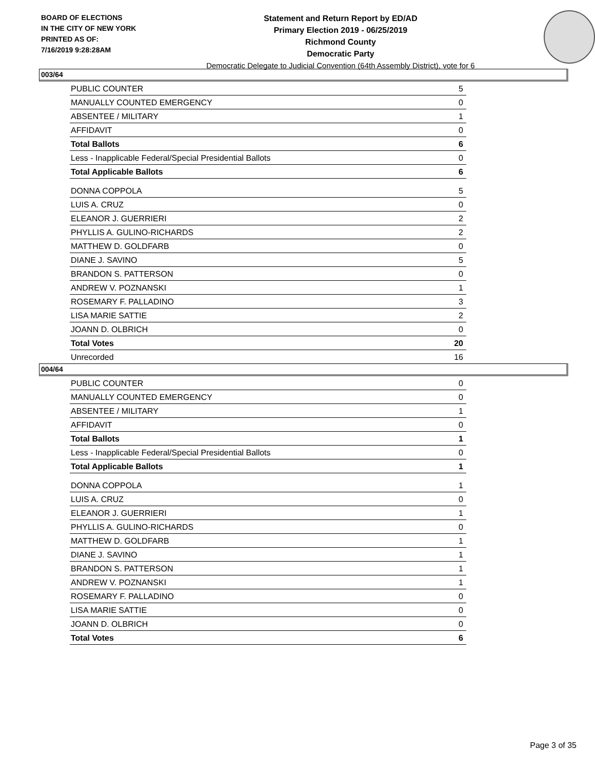BOARD OF ELECTIONS
IN THE CITY OF NEW YORK
PRINTED AS OF:
7/16/2019 9:28:28AM
Statement and Return Report by ED/AD
Primary Election 2019 - 06/25/2019
Richmond County
Democratic Party
Democratic Delegate to Judicial Convention (64th Assembly District), vote for 6
003/64
| PUBLIC COUNTER | 5 |
| MANUALLY COUNTED EMERGENCY | 0 |
| ABSENTEE / MILITARY | 1 |
| AFFIDAVIT | 0 |
| Total Ballots | 6 |
| Less - Inapplicable Federal/Special Presidential Ballots | 0 |
| Total Applicable Ballots | 6 |
| DONNA COPPOLA | 5 |
| LUIS A. CRUZ | 0 |
| ELEANOR J. GUERRIERI | 2 |
| PHYLLIS A. GULINO-RICHARDS | 2 |
| MATTHEW D. GOLDFARB | 0 |
| DIANE J. SAVINO | 5 |
| BRANDON S. PATTERSON | 0 |
| ANDREW V. POZNANSKI | 1 |
| ROSEMARY F. PALLADINO | 3 |
| LISA MARIE SATTIE | 2 |
| JOANN D. OLBRICH | 0 |
| Total Votes | 20 |
| Unrecorded | 16 |
004/64
| PUBLIC COUNTER | 0 |
| MANUALLY COUNTED EMERGENCY | 0 |
| ABSENTEE / MILITARY | 1 |
| AFFIDAVIT | 0 |
| Total Ballots | 1 |
| Less - Inapplicable Federal/Special Presidential Ballots | 0 |
| Total Applicable Ballots | 1 |
| DONNA COPPOLA | 1 |
| LUIS A. CRUZ | 0 |
| ELEANOR J. GUERRIERI | 1 |
| PHYLLIS A. GULINO-RICHARDS | 0 |
| MATTHEW D. GOLDFARB | 1 |
| DIANE J. SAVINO | 1 |
| BRANDON S. PATTERSON | 1 |
| ANDREW V. POZNANSKI | 1 |
| ROSEMARY F. PALLADINO | 0 |
| LISA MARIE SATTIE | 0 |
| JOANN D. OLBRICH | 0 |
| Total Votes | 6 |
Page 3 of 35